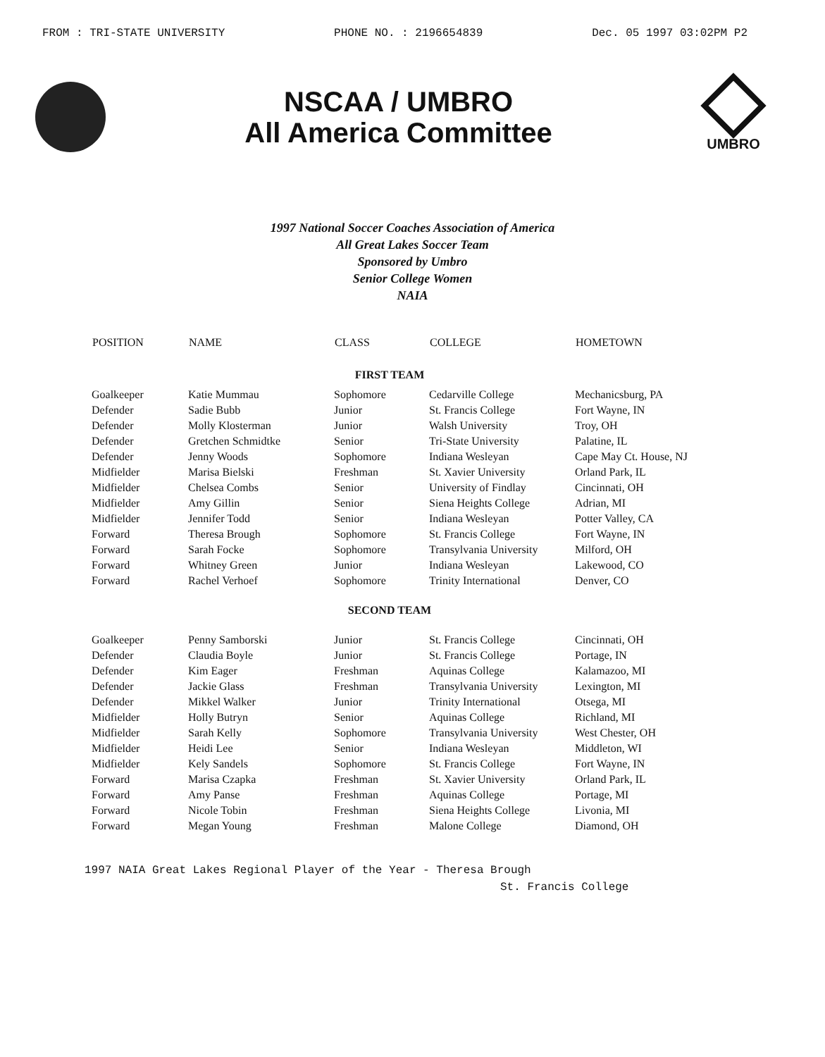FROM : TRI-STATE UNIVERSITY PHONE NO. : 2196654839 Dec. 05 1997 03:02PM P2
NSCAA / UMBRO
All America Committee
UMBRO
1997 National Soccer Coaches Association of America
All Great Lakes Soccer Team
Sponsored by Umbro
Senior College Women
NAIA
| POSITION | NAME | CLASS | COLLEGE | HOMETOWN |
| --- | --- | --- | --- | --- |
| FIRST TEAM | | | | |
| Goalkeeper | Katie Mummau | Sophomore | Cedarville College | Mechanicsburg, PA |
| Defender | Sadie Bubb | Junior | St. Francis College | Fort Wayne, IN |
| Defender | Molly Klosterman | Junior | Walsh University | Troy, OH |
| Defender | Gretchen Schmidtke | Senior | Tri-State University | Palatine, IL |
| Defender | Jenny Woods | Sophomore | Indiana Wesleyan | Cape May Ct. House, NJ |
| Midfielder | Marisa Bielski | Freshman | St. Xavier University | Orland Park, IL |
| Midfielder | Chelsea Combs | Senior | University of Findlay | Cincinnati, OH |
| Midfielder | Amy Gillin | Senior | Siena Heights College | Adrian, MI |
| Midfielder | Jennifer Todd | Senior | Indiana Wesleyan | Potter Valley, CA |
| Forward | Theresa Brough | Sophomore | St. Francis College | Fort Wayne, IN |
| Forward | Sarah Focke | Sophomore | Transylvania University | Milford, OH |
| Forward | Whitney Green | Junior | Indiana Wesleyan | Lakewood, CO |
| Forward | Rachel Verhoef | Sophomore | Trinity International | Denver, CO |
| SECOND TEAM | | | | |
| Goalkeeper | Penny Samborski | Junior | St. Francis College | Cincinnati, OH |
| Defender | Claudia Boyle | Junior | St. Francis College | Portage, IN |
| Defender | Kim Eager | Freshman | Aquinas College | Kalamazoo, MI |
| Defender | Jackie Glass | Freshman | Transylvania University | Lexington, MI |
| Defender | Mikkel Walker | Junior | Trinity International | Otsega, MI |
| Midfielder | Holly Butryn | Senior | Aquinas College | Richland, MI |
| Midfielder | Sarah Kelly | Sophomore | Transylvania University | West Chester, OH |
| Midfielder | Heidi Lee | Senior | Indiana Wesleyan | Middleton, WI |
| Midfielder | Kely Sandels | Sophomore | St. Francis College | Fort Wayne, IN |
| Forward | Marisa Czapka | Freshman | St. Xavier University | Orland Park, IL |
| Forward | Amy Panse | Freshman | Aquinas College | Portage, MI |
| Forward | Nicole Tobin | Freshman | Siena Heights College | Livonia, MI |
| Forward | Megan Young | Freshman | Malone College | Diamond, OH |
1997 NAIA Great Lakes Regional Player of the Year - Theresa Brough
St. Francis College